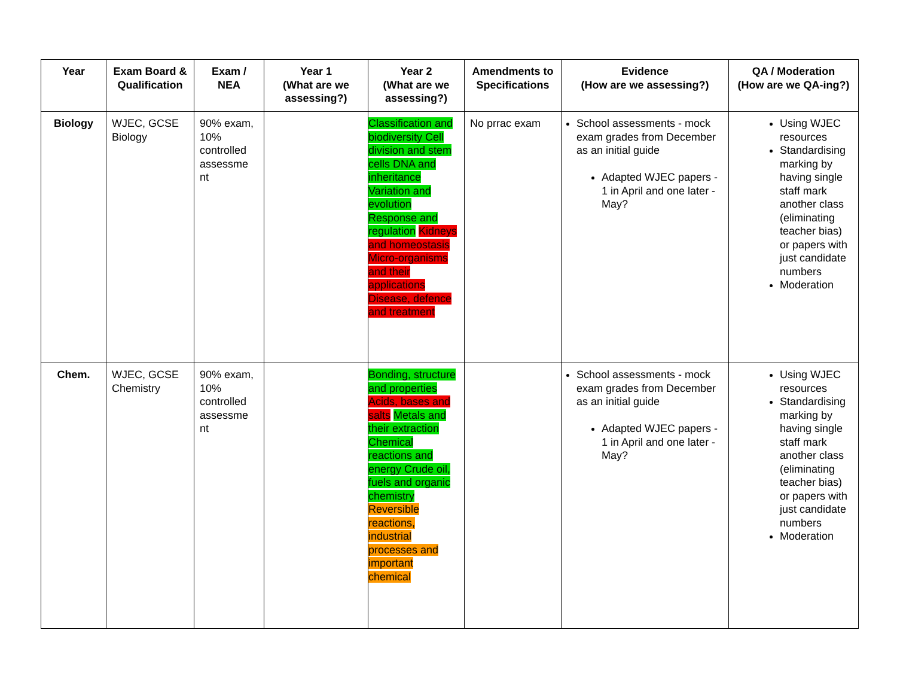| Year | Exam Board & Qualification | Exam / NEA | Year 1 (What are we assessing?) | Year 2 (What are we assessing?) | Amendments to Specifications | Evidence (How are we assessing?) | QA / Moderation (How are we QA-ing?) |
| --- | --- | --- | --- | --- | --- | --- | --- |
| Biology | WJEC, GCSE Biology | 90% exam, 10% controlled assessme nt | | Classification and biodiversity Cell division and stem cells DNA and inheritance Variation and evolution Response and regulation Kidneys and homeostasis Micro-organisms and their applications Disease, defence and treatment | No prrac exam | School assessments - mock exam grades from December as an initial guide Adapted WJEC papers - 1 in April and one later - May? | Using WJEC resources Standardising marking by having single staff mark another class (eliminating teacher bias) or papers with just candidate numbers Moderation |
| Chem. | WJEC, GCSE Chemistry | 90% exam, 10% controlled assessme nt | | Bonding, structure and properties Acids, bases and salts Metals and their extraction Chemical reactions and energy Crude oil, fuels and organic chemistry Reversible reactions, industrial processes and important chemical | | School assessments - mock exam grades from December as an initial guide Adapted WJEC papers - 1 in April and one later - May? | Using WJEC resources Standardising marking by having single staff mark another class (eliminating teacher bias) or papers with just candidate numbers Moderation |